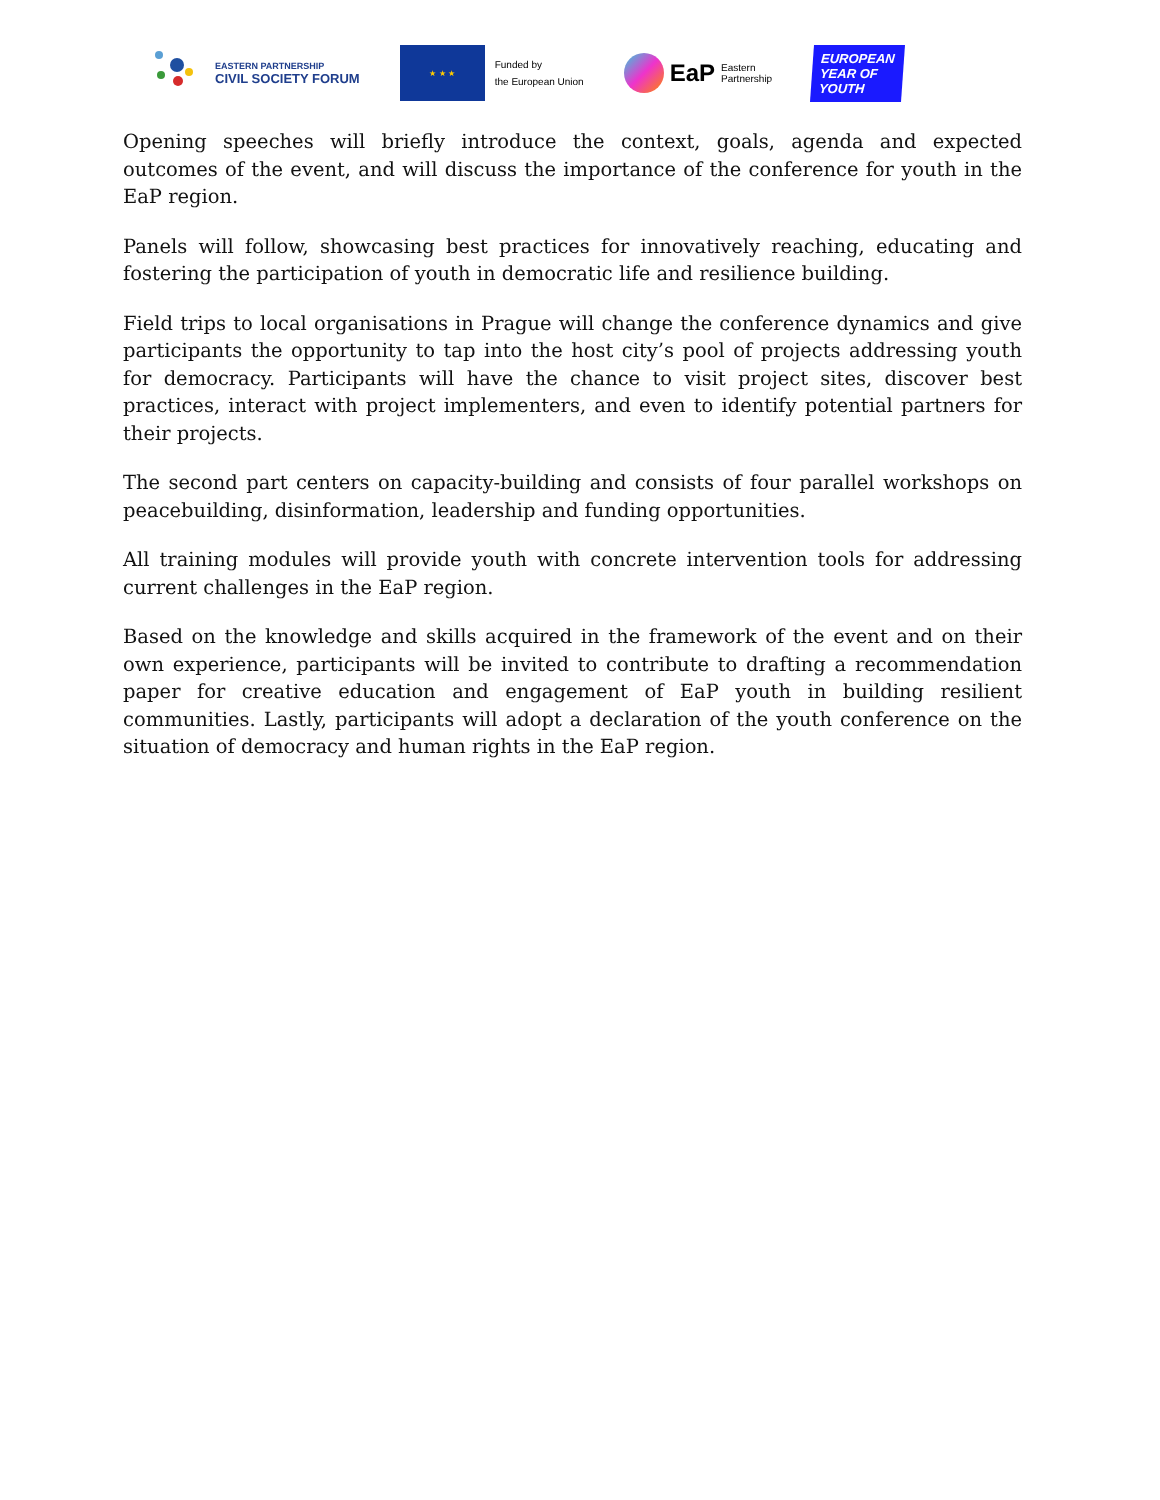EASTERN PARTNERSHIP
CIVIL SOCIETY FORUM
★ ★ ★
Funded by
the European Union
EaP Eastern
Partnership
EUROPEAN YEAR OF YOUTH
Opening speeches will briefly introduce the context, goals, agenda and expected outcomes of the event, and will discuss the importance of the conference for youth in the EaP region.
Panels will follow, showcasing best practices for innovatively reaching, educating and fostering the participation of youth in democratic life and resilience building.
Field trips to local organisations in Prague will change the conference dynamics and give participants the opportunity to tap into the host city’s pool of projects addressing youth for democracy. Participants will have the chance to visit project sites, discover best practices, interact with project implementers, and even to identify potential partners for their projects.
The second part centers on capacity-building and consists of four parallel workshops on peacebuilding, disinformation, leadership and funding opportunities.
All training modules will provide youth with concrete intervention tools for addressing current challenges in the EaP region.
Based on the knowledge and skills acquired in the framework of the event and on their own experience, participants will be invited to contribute to drafting a recommendation paper for creative education and engagement of EaP youth in building resilient communities. Lastly, participants will adopt a declaration of the youth conference on the situation of democracy and human rights in the EaP region.